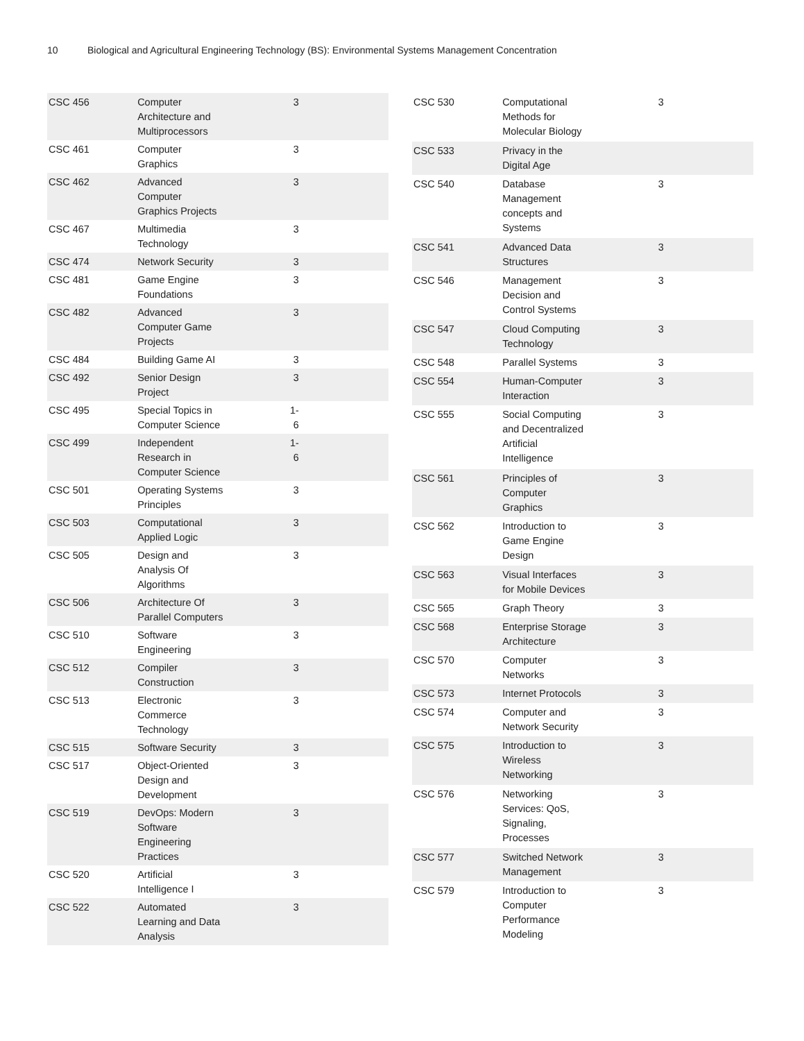10 Biological and Agricultural Engineering Technology (BS): Environmental Systems Management Concentration
| CSC 456 | Computer Architecture and Multiprocessors | 3 | |
| CSC 461 | Computer Graphics | 3 | |
| CSC 462 | Advanced Computer Graphics Projects | 3 | |
| CSC 467 | Multimedia Technology | 3 | |
| CSC 474 | Network Security | 3 | |
| CSC 481 | Game Engine Foundations | 3 | |
| CSC 482 | Advanced Computer Game Projects | 3 | |
| CSC 484 | Building Game AI | 3 | |
| CSC 492 | Senior Design Project | 3 | |
| CSC 495 | Special Topics in Computer Science | 1-6 | |
| CSC 499 | Independent Research in Computer Science | 1-6 | |
| CSC 501 | Operating Systems Principles | 3 | |
| CSC 503 | Computational Applied Logic | 3 | |
| CSC 505 | Design and Analysis Of Algorithms | 3 | |
| CSC 506 | Architecture Of Parallel Computers | 3 | |
| CSC 510 | Software Engineering | 3 | |
| CSC 512 | Compiler Construction | 3 | |
| CSC 513 | Electronic Commerce Technology | 3 | |
| CSC 515 | Software Security | 3 | |
| CSC 517 | Object-Oriented Design and Development | 3 | |
| CSC 519 | DevOps: Modern Software Engineering Practices | 3 | |
| CSC 520 | Artificial Intelligence I | 3 | |
| CSC 522 | Automated Learning and Data Analysis | 3 | |
| CSC 530 | Computational Methods for Molecular Biology | 3 | |
| CSC 533 | Privacy in the Digital Age | | |
| CSC 540 | Database Management concepts and Systems | 3 | |
| CSC 541 | Advanced Data Structures | 3 | |
| CSC 546 | Management Decision and Control Systems | 3 | |
| CSC 547 | Cloud Computing Technology | 3 | |
| CSC 548 | Parallel Systems | 3 | |
| CSC 554 | Human-Computer Interaction | 3 | |
| CSC 555 | Social Computing and Decentralized Artificial Intelligence | 3 | |
| CSC 561 | Principles of Computer Graphics | 3 | |
| CSC 562 | Introduction to Game Engine Design | 3 | |
| CSC 563 | Visual Interfaces for Mobile Devices | 3 | |
| CSC 565 | Graph Theory | 3 | |
| CSC 568 | Enterprise Storage Architecture | 3 | |
| CSC 570 | Computer Networks | 3 | |
| CSC 573 | Internet Protocols | 3 | |
| CSC 574 | Computer and Network Security | 3 | |
| CSC 575 | Introduction to Wireless Networking | 3 | |
| CSC 576 | Networking Services: QoS, Signaling, Processes | 3 | |
| CSC 577 | Switched Network Management | 3 | |
| CSC 579 | Introduction to Computer Performance Modeling | 3 | |